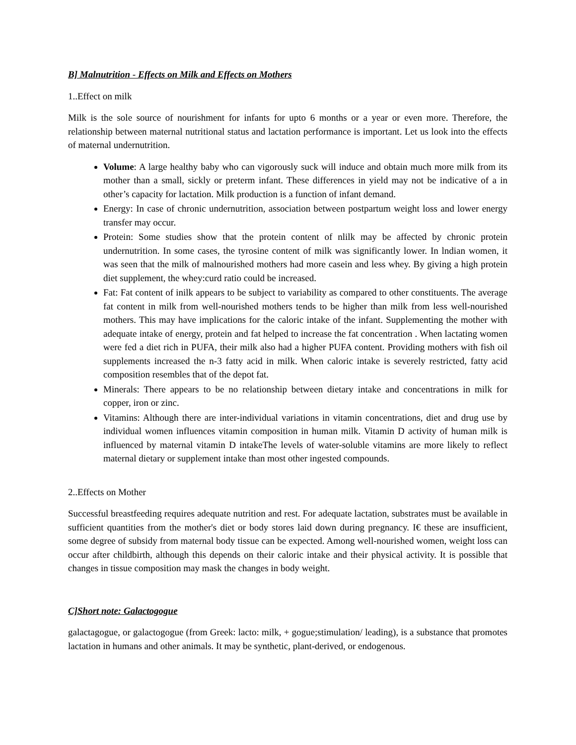B] Malnutrition - Effects on Milk and Effects on Mothers
1..Effect on milk
Milk is the sole source of nourishment for infants for upto 6 months or a year or even more. Therefore, the relationship between maternal nutritional status and lactation performance is important. Let us look into the effects of maternal undernutrition.
Volume: A large healthy baby who can vigorously suck will induce and obtain much more milk from its mother than a small, sickly or preterm infant. These differences in yield may not be indicative of a in other’s capacity for lactation. Milk production is a function of infant demand.
Energy: In case of chronic undernutrition, association between postpartum weight loss and lower energy transfer may occur.
Protein: Some studies show that the protein content of nlilk may be affected by chronic protein undernutrition. In some cases, the tyrosine content of milk was significantly lower. In lndian women, it was seen that the milk of malnourished mothers had more casein and less whey. By giving a high protein diet supplement, the whey:curd ratio could be increased.
Fat: Fat content of inilk appears to be subject to variability as compared to other constituents. The average fat content in milk from well-nourished mothers tends to be higher than milk from less well-nourished mothers. This may have implications for the caloric intake of the infant. Supplementing the mother with adequate intake of energy, protein and fat helped to increase the fat concentration . When lactating women were fed a diet rich in PUFA, their milk also had a higher PUFA content. Providing mothers with fish oil supplements increased the n-3 fatty acid in milk. When caloric intake is severely restricted, fatty acid composition resembles that of the depot fat.
Minerals: There appears to be no relationship between dietary intake and concentrations in milk for copper, iron or zinc.
Vitamins: Although there are inter-individual variations in vitamin concentrations, diet and drug use by individual women influences vitamin composition in human milk. Vitamin D activity of human milk is influenced by maternal vitamin D intakeThe levels of water-soluble vitamins are more likely to reflect maternal dietary or supplement intake than most other ingested compounds.
2..Effects on Mother
Successful breastfeeding requires adequate nutrition and rest. For adequate lactation, substrates must be available in sufficient quantities from the mother's diet or body stores laid down during pregnancy. I€ these are insufficient, some degree of subsidy from maternal body tissue can be expected. Among well-nourished women, weight loss can occur after childbirth, although this depends on their caloric intake and their physical activity. It is possible that changes in tissue composition may mask the changes in body weight.
C]Short note: Galactogogue
galactagogue, or galactogogue (from Greek: lacto: milk, + gogue;stimulation/ leading), is a substance that promotes lactation in humans and other animals. It may be synthetic, plant-derived, or endogenous.